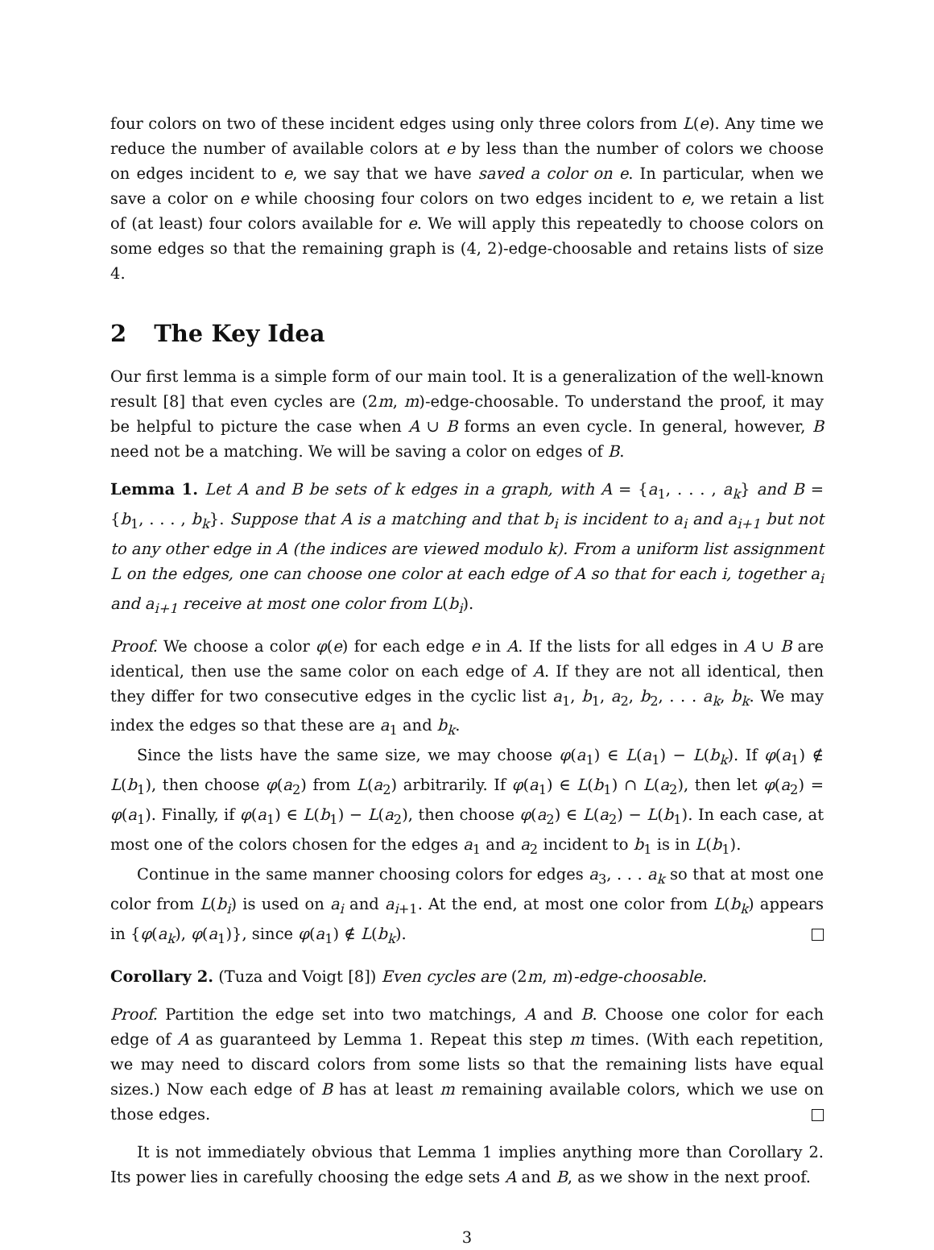four colors on two of these incident edges using only three colors from L(e). Any time we reduce the number of available colors at e by less than the number of colors we choose on edges incident to e, we say that we have saved a color on e. In particular, when we save a color on e while choosing four colors on two edges incident to e, we retain a list of (at least) four colors available for e. We will apply this repeatedly to choose colors on some edges so that the remaining graph is (4, 2)-edge-choosable and retains lists of size 4.
2 The Key Idea
Our first lemma is a simple form of our main tool. It is a generalization of the well-known result [8] that even cycles are (2m, m)-edge-choosable. To understand the proof, it may be helpful to picture the case when A ∪ B forms an even cycle. In general, however, B need not be a matching. We will be saving a color on edges of B.
Lemma 1. Let A and B be sets of k edges in a graph, with A = {a<sub>1</sub>, . . . , a<sub>k</sub>} and B = {b<sub>1</sub>, . . . , b<sub>k</sub>}. Suppose that A is a matching and that b<sub>i</sub> is incident to a<sub>i</sub> and a<sub>i+1</sub> but not to any other edge in A (the indices are viewed modulo k). From a uniform list assignment L on the edges, one can choose one color at each edge of A so that for each i, together a<sub>i</sub> and a<sub>i+1</sub> receive at most one color from L(b<sub>i</sub>).
Proof. We choose a color φ(e) for each edge e in A. If the lists for all edges in A ∪ B are identical, then use the same color on each edge of A. If they are not all identical, then they differ for two consecutive edges in the cyclic list a<sub>1</sub>, b<sub>1</sub>, a<sub>2</sub>, b<sub>2</sub>, . . . a<sub>k</sub>, b<sub>k</sub>. We may index the edges so that these are a<sub>1</sub> and b<sub>k</sub>.
Since the lists have the same size, we may choose φ(a<sub>1</sub>) ∈ L(a<sub>1</sub>) − L(b<sub>k</sub>). If φ(a<sub>1</sub>) ∉ L(b<sub>1</sub>), then choose φ(a<sub>2</sub>) from L(a<sub>2</sub>) arbitrarily. If φ(a<sub>1</sub>) ∈ L(b<sub>1</sub>) ∩ L(a<sub>2</sub>), then let φ(a<sub>2</sub>) = φ(a<sub>1</sub>). Finally, if φ(a<sub>1</sub>) ∈ L(b<sub>1</sub>) − L(a<sub>2</sub>), then choose φ(a<sub>2</sub>) ∈ L(a<sub>2</sub>) − L(b<sub>1</sub>). In each case, at most one of the colors chosen for the edges a<sub>1</sub> and a<sub>2</sub> incident to b<sub>1</sub> is in L(b<sub>1</sub>).
Continue in the same manner choosing colors for edges a<sub>3</sub>, . . . a<sub>k</sub> so that at most one color from L(b<sub>i</sub>) is used on a<sub>i</sub> and a<sub>i+1</sub>. At the end, at most one color from L(b<sub>k</sub>) appears in {φ(a<sub>k</sub>), φ(a<sub>1</sub>)}, since φ(a<sub>1</sub>) ∉ L(b<sub>k</sub>).
Corollary 2. (Tuza and Voigt [8]) Even cycles are (2m, m)-edge-choosable.
Proof. Partition the edge set into two matchings, A and B. Choose one color for each edge of A as guaranteed by Lemma 1. Repeat this step m times. (With each repetition, we may need to discard colors from some lists so that the remaining lists have equal sizes.) Now each edge of B has at least m remaining available colors, which we use on those edges.
It is not immediately obvious that Lemma 1 implies anything more than Corollary 2. Its power lies in carefully choosing the edge sets A and B, as we show in the next proof.
3